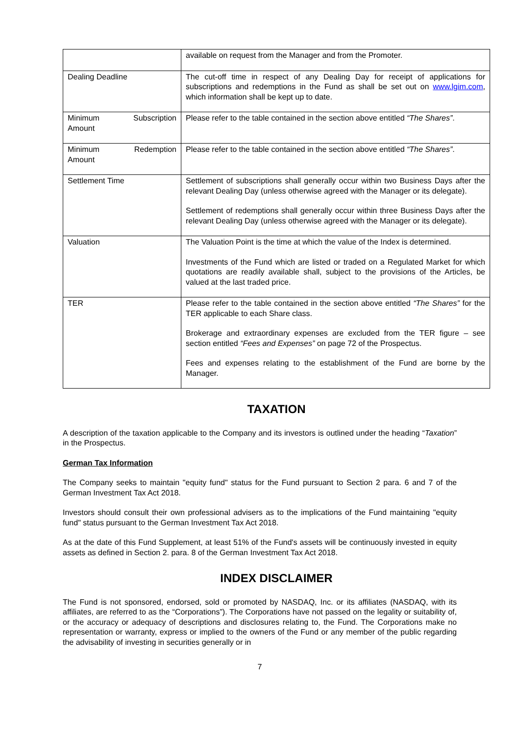| | available on request from the Manager and from the Promoter. |
| Dealing Deadline | The cut-off time in respect of any Dealing Day for receipt of applications for subscriptions and redemptions in the Fund as shall be set out on www.lgim.com , which information shall be kept up to date. |
| Minimum Subscription Amount | Please refer to the table contained in the section above entitled “The Shares” . |
| Minimum Redemption Amount | Please refer to the table contained in the section above entitled “The Shares” . |
| Settlement Time | Settlement of subscriptions shall generally occur within two Business Days after the relevant Dealing Day (unless otherwise agreed with the Manager or its delegate). Settlement of redemptions shall generally occur within three Business Days after the relevant Dealing Day (unless otherwise agreed with the Manager or its delegate). |
| Valuation | The Valuation Point is the time at which the value of the Index is determined. Investments of the Fund which are listed or traded on a Regulated Market for which quotations are readily available shall, subject to the provisions of the Articles, be valued at the last traded price. |
| TER | Please refer to the table contained in the section above entitled “The Shares” for the TER applicable to each Share class. Brokerage and extraordinary expenses are excluded from the TER figure – see section entitled “Fees and Expenses” on page 72 of the Prospectus. Fees and expenses relating to the establishment of the Fund are borne by the Manager. |
TAXATION
A description of the taxation applicable to the Company and its investors is outlined under the heading “Taxation” in the Prospectus.
German Tax Information
The Company seeks to maintain "equity fund" status for the Fund pursuant to Section 2 para. 6 and 7 of the German Investment Tax Act 2018.
Investors should consult their own professional advisers as to the implications of the Fund maintaining "equity fund" status pursuant to the German Investment Tax Act 2018.
As at the date of this Fund Supplement, at least 51% of the Fund's assets will be continuously invested in equity assets as defined in Section 2. para. 8 of the German Investment Tax Act 2018.
INDEX DISCLAIMER
The Fund is not sponsored, endorsed, sold or promoted by NASDAQ, Inc. or its affiliates (NASDAQ, with its affiliates, are referred to as the “Corporations”). The Corporations have not passed on the legality or suitability of, or the accuracy or adequacy of descriptions and disclosures relating to, the Fund. The Corporations make no representation or warranty, express or implied to the owners of the Fund or any member of the public regarding the advisability of investing in securities generally or in
7